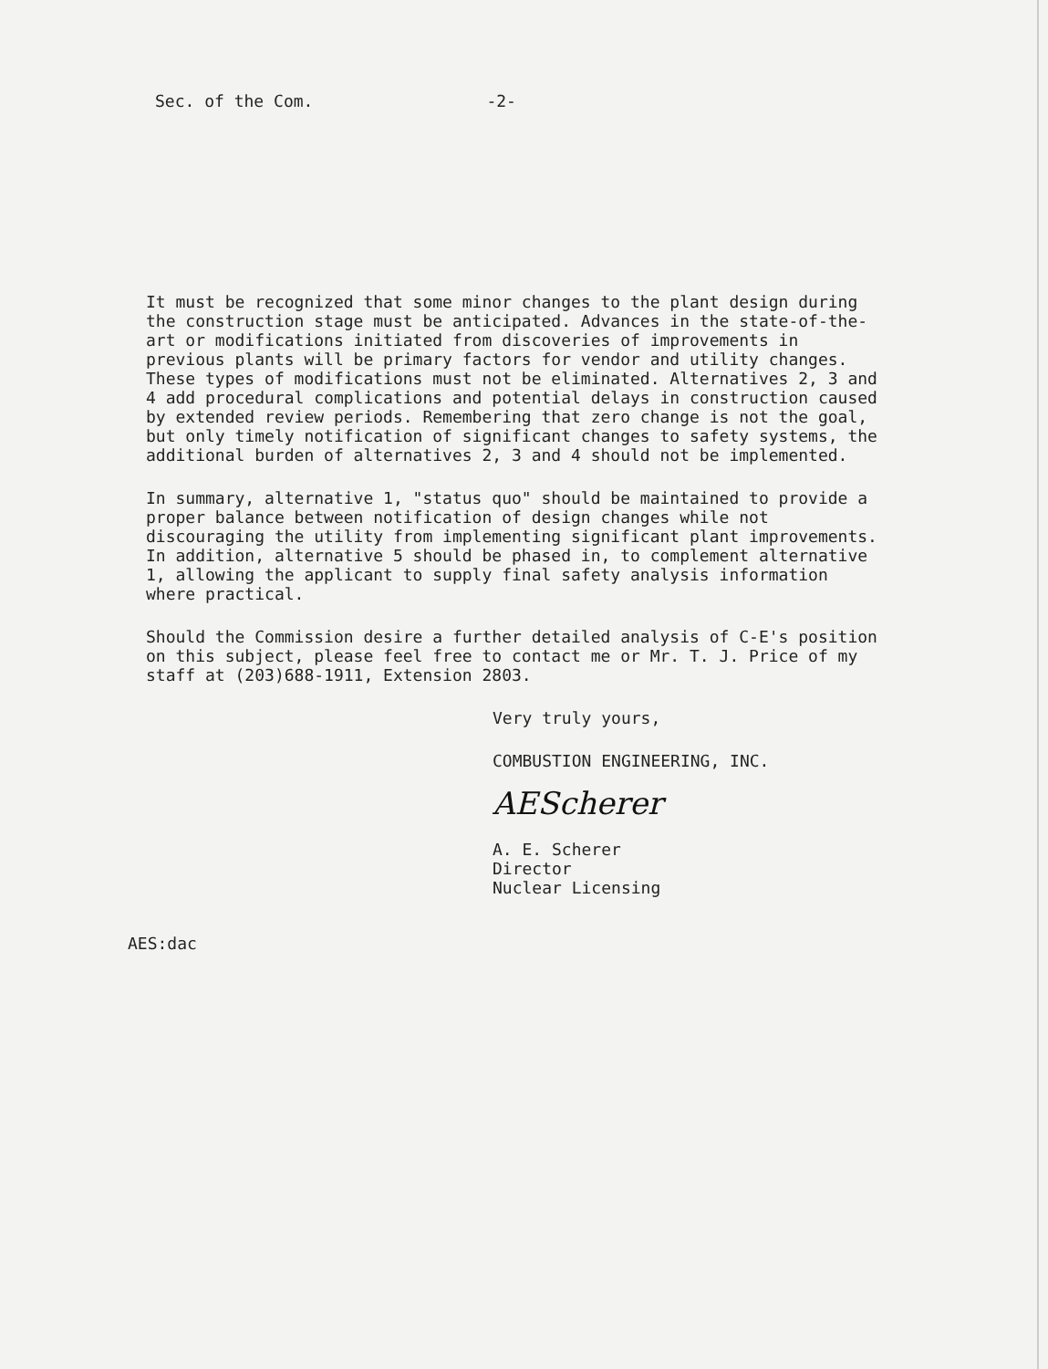Sec. of the Com. -2-
It must be recognized that some minor changes to the plant design during the construction stage must be anticipated. Advances in the state-of-the-art or modifications initiated from discoveries of improvements in previous plants will be primary factors for vendor and utility changes. These types of modifications must not be eliminated. Alternatives 2, 3 and 4 add procedural complications and potential delays in construction caused by extended review periods. Remembering that zero change is not the goal, but only timely notification of significant changes to safety systems, the additional burden of alternatives 2, 3 and 4 should not be implemented.
In summary, alternative 1, "status quo" should be maintained to provide a proper balance between notification of design changes while not discouraging the utility from implementing significant plant improvements. In addition, alternative 5 should be phased in, to complement alternative 1, allowing the applicant to supply final safety analysis information where practical.
Should the Commission desire a further detailed analysis of C-E's position on this subject, please feel free to contact me or Mr. T. J. Price of my staff at (203)688-1911, Extension 2803.
Very truly yours,
COMBUSTION ENGINEERING, INC.
AEScherer
A. E. Scherer
Director
Nuclear Licensing
AES:dac